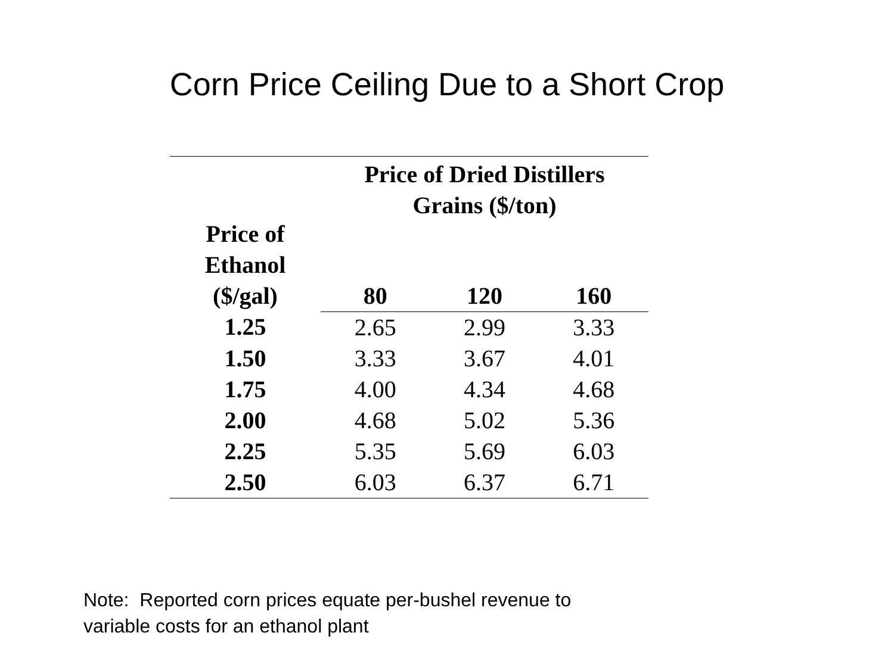Corn Price Ceiling Due to a Short Crop
| Price of Ethanol ($/gal) | Price of Dried Distillers Grains ($/ton) | | |
| --- | --- | --- | --- |
| | 80 | 120 | 160 |
| 1.25 | 2.65 | 2.99 | 3.33 |
| 1.50 | 3.33 | 3.67 | 4.01 |
| 1.75 | 4.00 | 4.34 | 4.68 |
| 2.00 | 4.68 | 5.02 | 5.36 |
| 2.25 | 5.35 | 5.69 | 6.03 |
| 2.50 | 6.03 | 6.37 | 6.71 |
Note: Reported corn prices equate per-bushel revenue to
variable costs for an ethanol plant